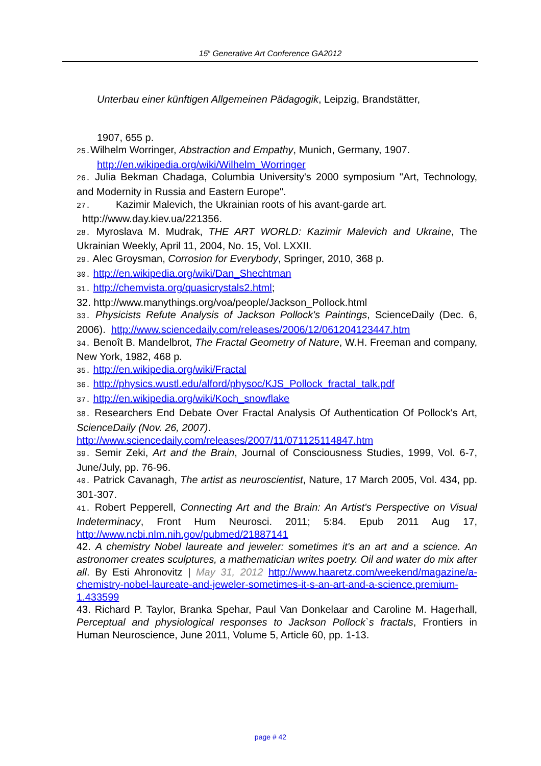15<sup>h</sup> Generative Art Conference GA2012
Unterbau einer künftigen Allgemeinen Pädagogik, Leipzig, Brandstätter,
1907, 655 p.
25. Wilhelm Worringer, Abstraction and Empathy, Munich, Germany, 1907.
http://en.wikipedia.org/wiki/Wilhelm_Worringer
26. Julia Bekman Chadaga, Columbia University's 2000 symposium "Art, Technology, and Modernity in Russia and Eastern Europe".
27. Kazimir Malevich, the Ukrainian roots of his avant-garde art.
http://www.day.kiev.ua/221356.
28. Myroslava M. Mudrak, THE ART WORLD: Kazimir Malevich and Ukraine, The Ukrainian Weekly, April 11, 2004, No. 15, Vol. LXXII.
29. Alec Groysman, Corrosion for Everybody, Springer, 2010, 368 p.
30. http://en.wikipedia.org/wiki/Dan_Shechtman
31. http://chemvista.org/quasicrystals2.html;
32. http://www.manythings.org/voa/people/Jackson_Pollock.html
33. Physicists Refute Analysis of Jackson Pollock's Paintings, ScienceDaily (Dec. 6, 2006). http://www.sciencedaily.com/releases/2006/12/061204123447.htm
34. Benoît B. Mandelbrot, The Fractal Geometry of Nature, W.H. Freeman and company, New York, 1982, 468 p.
35. http://en.wikipedia.org/wiki/Fractal
36. http://physics.wustl.edu/alford/physoc/KJS_Pollock_fractal_talk.pdf
37. http://en.wikipedia.org/wiki/Koch_snowflake
38. Researchers End Debate Over Fractal Analysis Of Authentication Of Pollock's Art, ScienceDaily (Nov. 26, 2007).
http://www.sciencedaily.com/releases/2007/11/071125114847.htm
39. Semir Zeki, Art and the Brain, Journal of Consciousness Studies, 1999, Vol. 6-7, June/July, pp. 76-96.
40. Patrick Cavanagh, The artist as neuroscientist, Nature, 17 March 2005, Vol. 434, pp. 301-307.
41. Robert Pepperell, Connecting Art and the Brain: An Artist's Perspective on Visual Indeterminacy, Front Hum Neurosci. 2011; 5:84. Epub 2011 Aug 17, http://www.ncbi.nlm.nih.gov/pubmed/21887141
42. A chemistry Nobel laureate and jeweler: sometimes it's an art and a science. An astronomer creates sculptures, a mathematician writes poetry. Oil and water do mix after all. By Esti Ahronovitz | May 31, 2012 http://www.haaretz.com/weekend/magazine/a-chemistry-nobel-laureate-and-jeweler-sometimes-it-s-an-art-and-a-science.premium-1.433599
43. Richard P. Taylor, Branka Spehar, Paul Van Donkelaar and Caroline M. Hagerhall, Perceptual and physiological responses to Jackson Pollock`s fractals, Frontiers in Human Neuroscience, June 2011, Volume 5, Article 60, pp. 1-13.
page # 42